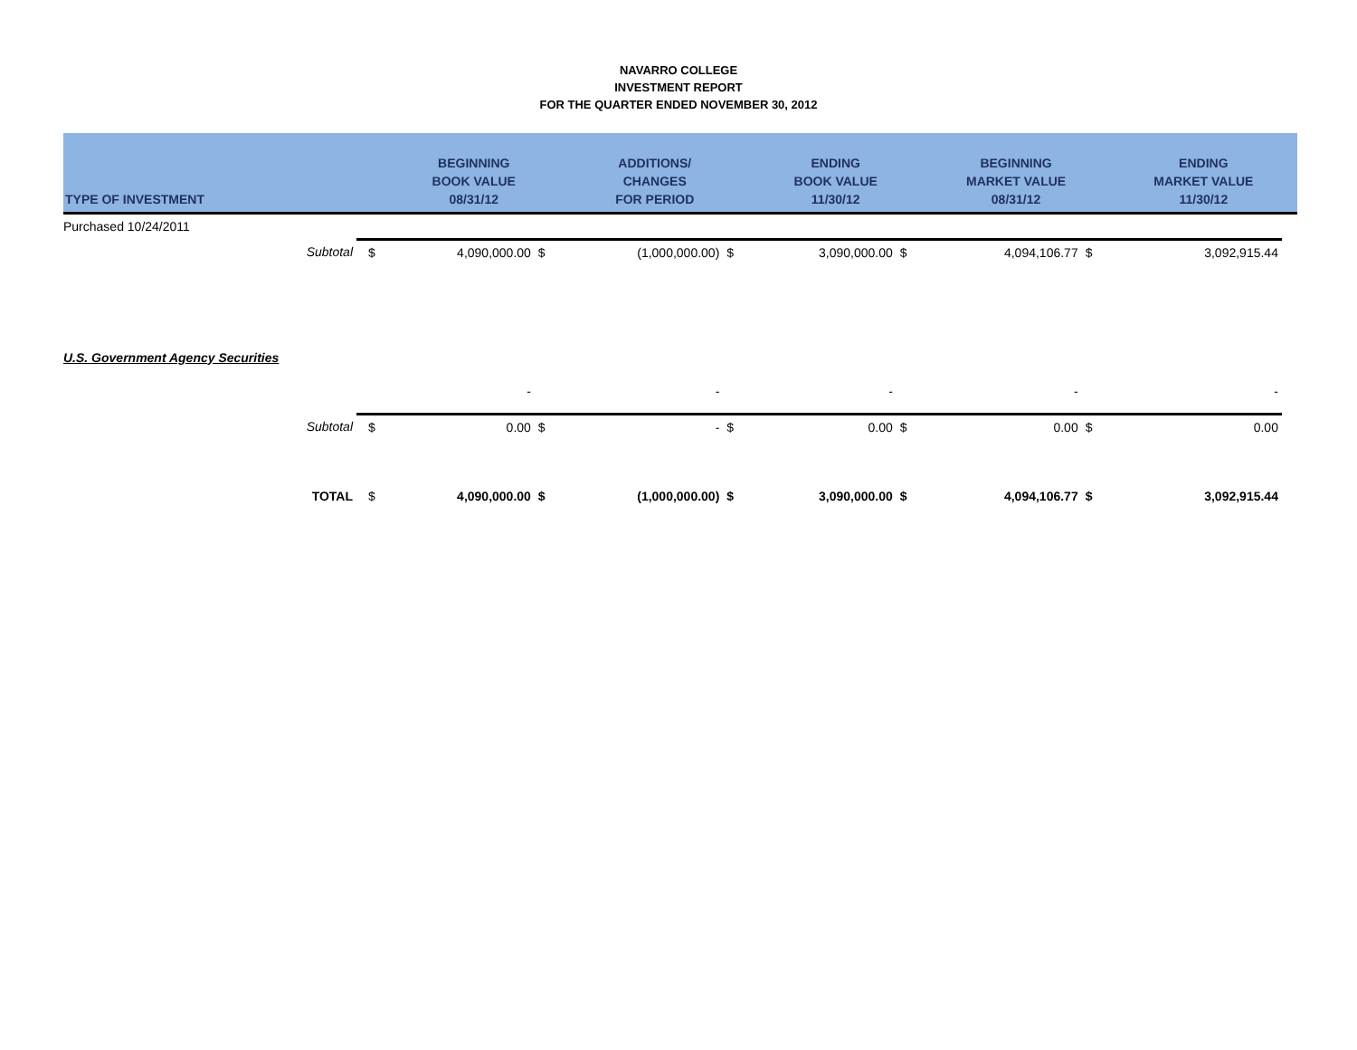NAVARRO COLLEGE
INVESTMENT REPORT
FOR THE QUARTER ENDED NOVEMBER 30, 2012
| TYPE OF INVESTMENT | | BEGINNING BOOK VALUE 08/31/12 | | ADDITIONS/ CHANGES FOR PERIOD | | ENDING BOOK VALUE 11/30/12 | | BEGINNING MARKET VALUE 08/31/12 | | ENDING MARKET VALUE 11/30/12 | |
| --- | --- | --- | --- | --- | --- | --- | --- | --- | --- | --- | --- |
| Purchased 10/24/2011 | | | | | | | | | | | |
| Subtotal | $ | 4,090,000.00 | $ | (1,000,000.00) | $ | 3,090,000.00 | $ | 4,094,106.77 | $ | 3,092,915.44 | |
| U.S. Government Agency Securities | | | | | | | | | | | |
| | | - | | - | | - | | - | | - | |
| Subtotal | $ | 0.00 | $ | - | $ | 0.00 | $ | 0.00 | $ | 0.00 | |
| TOTAL | $ | 4,090,000.00 | $ | (1,000,000.00) | $ | 3,090,000.00 | $ | 4,094,106.77 | $ | 3,092,915.44 | |